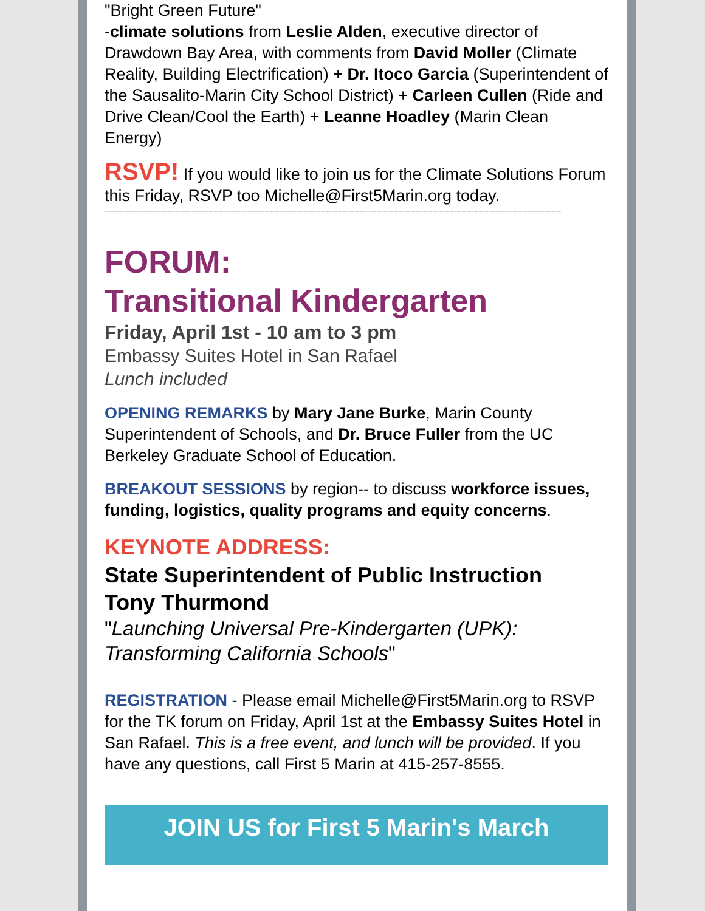"Bright Green Future"
-climate solutions from Leslie Alden, executive director of Drawdown Bay Area, with comments from David Moller (Climate Reality, Building Electrification) + Dr. Itoco Garcia (Superintendent of the Sausalito-Marin City School District) + Carleen Cullen (Ride and Drive Clean/Cool the Earth) + Leanne Hoadley (Marin Clean Energy)
RSVP! If you would like to join us for the Climate Solutions Forum this Friday, RSVP too Michelle@First5Marin.org today.
--------------------------------------------------------------------------------------------------------------------------------------------------------------------------------------------
FORUM:
Transitional Kindergarten
Friday, April 1st - 10 am to 3 pm
Embassy Suites Hotel in San Rafael
Lunch included
OPENING REMARKS by Mary Jane Burke, Marin County Superintendent of Schools, and Dr. Bruce Fuller from the UC Berkeley Graduate School of Education.
BREAKOUT SESSIONS by region-- to discuss workforce issues, funding, logistics, quality programs and equity concerns.
KEYNOTE ADDRESS:
State Superintendent of Public Instruction
Tony Thurmond
"Launching Universal Pre-Kindergarten (UPK): Transforming California Schools"
REGISTRATION - Please email Michelle@First5Marin.org to RSVP for the TK forum on Friday, April 1st at the Embassy Suites Hotel in San Rafael. This is a free event, and lunch will be provided. If you have any questions, call First 5 Marin at 415-257-8555.
JOIN US for First 5 Marin's March